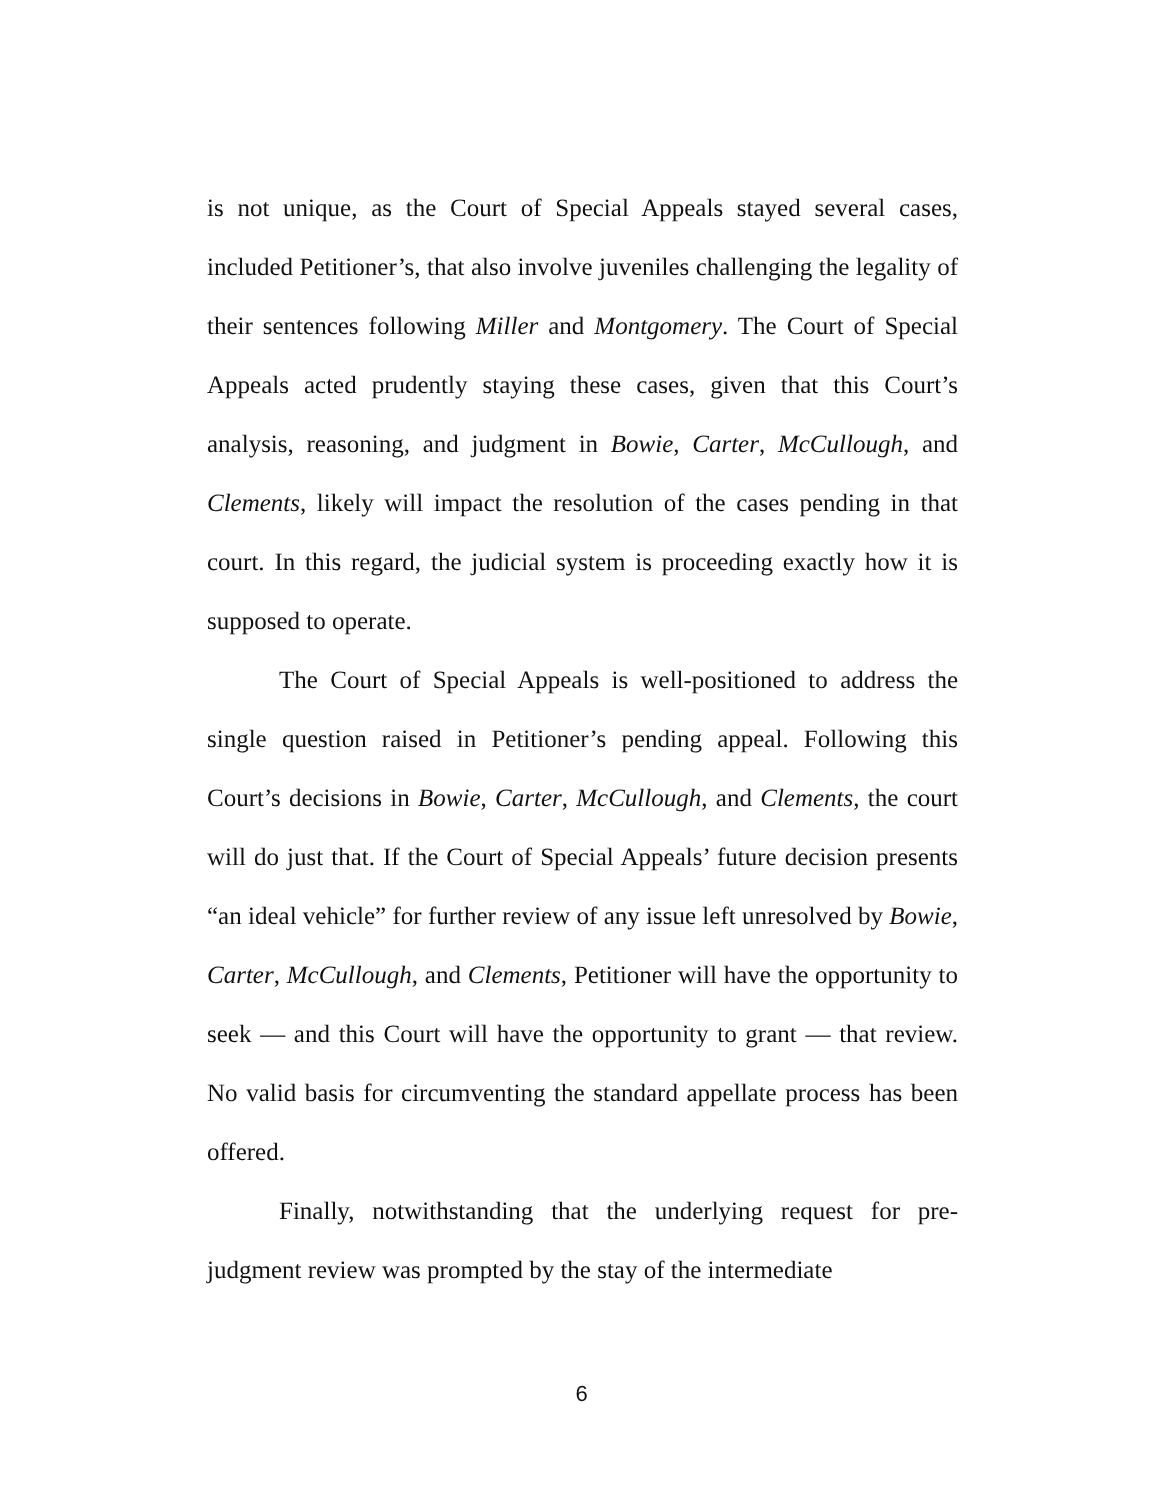is not unique, as the Court of Special Appeals stayed several cases, included Petitioner’s, that also involve juveniles challenging the legality of their sentences following Miller and Montgomery. The Court of Special Appeals acted prudently staying these cases, given that this Court’s analysis, reasoning, and judgment in Bowie, Carter, McCullough, and Clements, likely will impact the resolution of the cases pending in that court. In this regard, the judicial system is proceeding exactly how it is supposed to operate.
The Court of Special Appeals is well-positioned to address the single question raised in Petitioner’s pending appeal. Following this Court’s decisions in Bowie, Carter, McCullough, and Clements, the court will do just that. If the Court of Special Appeals’ future decision presents “an ideal vehicle” for further review of any issue left unresolved by Bowie, Carter, McCullough, and Clements, Petitioner will have the opportunity to seek — and this Court will have the opportunity to grant — that review. No valid basis for circumventing the standard appellate process has been offered.
Finally, notwithstanding that the underlying request for pre-judgment review was prompted by the stay of the intermediate
6